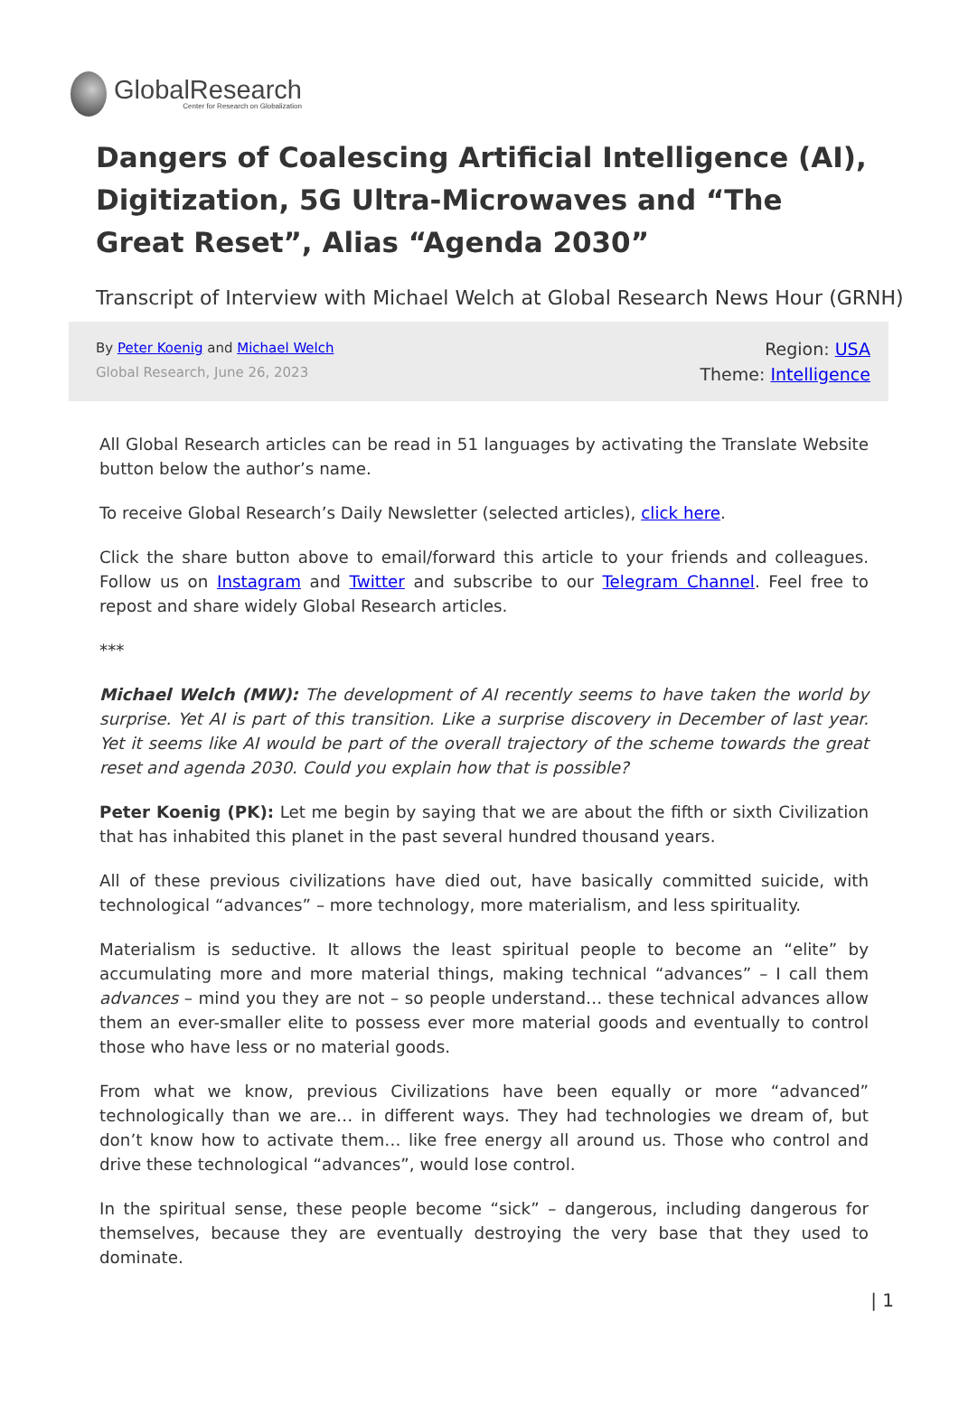GlobalResearch
Center for Research on Globalization
Dangers of Coalescing Artificial Intelligence (AI), Digitization, 5G Ultra-Microwaves and “The Great Reset”, Alias “Agenda 2030”
Transcript of Interview with Michael Welch at Global Research News Hour (GRNH)
By Peter Koenig and Michael Welch
Global Research, June 26, 2023
Region: USA
Theme: Intelligence
All Global Research articles can be read in 51 languages by activating the Translate Website button below the author’s name.
To receive Global Research’s Daily Newsletter (selected articles), click here.
Click the share button above to email/forward this article to your friends and colleagues. Follow us on Instagram and Twitter and subscribe to our Telegram Channel. Feel free to repost and share widely Global Research articles.
***
Michael Welch (MW): The development of AI recently seems to have taken the world by surprise. Yet AI is part of this transition. Like a surprise discovery in December of last year. Yet it seems like AI would be part of the overall trajectory of the scheme towards the great reset and agenda 2030. Could you explain how that is possible?
Peter Koenig (PK): Let me begin by saying that we are about the fifth or sixth Civilization that has inhabited this planet in the past several hundred thousand years.
All of these previous civilizations have died out, have basically committed suicide, with technological “advances” – more technology, more materialism, and less spirituality.
Materialism is seductive. It allows the least spiritual people to become an “elite” by accumulating more and more material things, making technical “advances” – I call them advances – mind you they are not – so people understand… these technical advances allow them an ever-smaller elite to possess ever more material goods and eventually to control those who have less or no material goods.
From what we know, previous Civilizations have been equally or more “advanced” technologically than we are… in different ways. They had technologies we dream of, but don’t know how to activate them… like free energy all around us. Those who control and drive these technological “advances”, would lose control.
In the spiritual sense, these people become “sick” – dangerous, including dangerous for themselves, because they are eventually destroying the very base that they used to dominate.
| 1